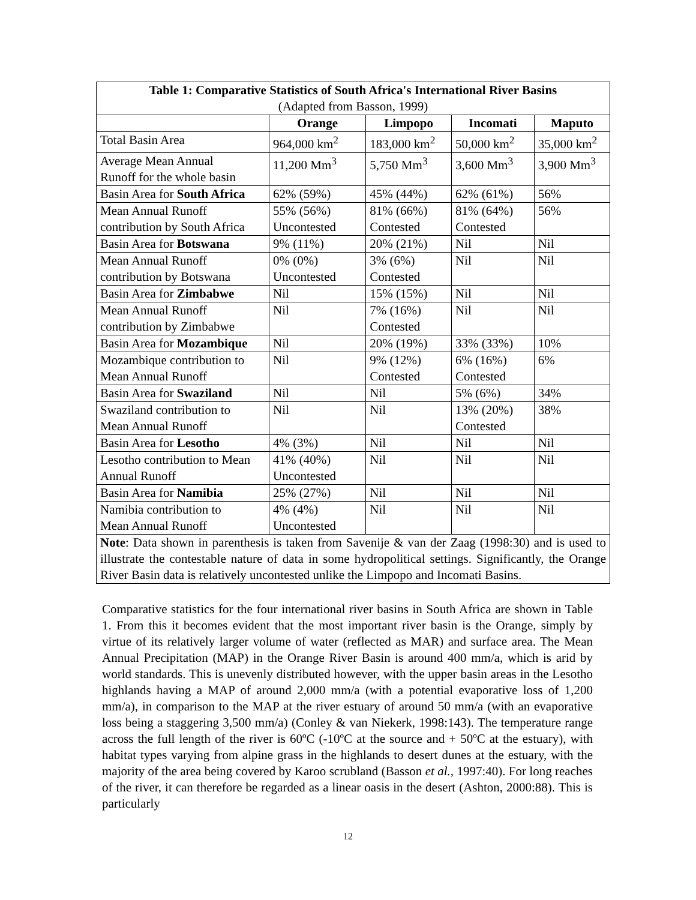| Table 1: Comparative Statistics of South Africa's International River Basins (Adapted from Basson, 1999) | | | | |
| --- | --- | --- | --- | --- |
| | Orange | Limpopo | Incomati | Maputo |
| Total Basin Area | 964,000 km<sup>2</sup> | 183,000 km<sup>2</sup> | 50,000 km<sup>2</sup> | 35,000 km<sup>2</sup> |
| Average Mean Annual Runoff for the whole basin | 11,200 Mm<sup>3</sup> | 5,750 Mm<sup>3</sup> | 3,600 Mm<sup>3</sup> | 3,900 Mm<sup>3</sup> |
| Basin Area for South Africa | 62% (59%) | 45% (44%) | 62% (61%) | 56% |
| Mean Annual Runoff contribution by South Africa | 55% (56%) Uncontested | 81% (66%) Contested | 81% (64%) Contested | 56% |
| Basin Area for Botswana | 9% (11%) | 20% (21%) | Nil | Nil |
| Mean Annual Runoff contribution by Botswana | 0% (0%) Uncontested | 3% (6%) Contested | Nil | Nil |
| Basin Area for Zimbabwe | Nil | 15% (15%) | Nil | Nil |
| Mean Annual Runoff contribution by Zimbabwe | Nil | 7% (16%) Contested | Nil | Nil |
| Basin Area for Mozambique | Nil | 20% (19%) | 33% (33%) | 10% |
| Mozambique contribution to Mean Annual Runoff | Nil | 9% (12%) Contested | 6% (16%) Contested | 6% |
| Basin Area for Swaziland | Nil | Nil | 5% (6%) | 34% |
| Swaziland contribution to Mean Annual Runoff | Nil | Nil | 13% (20%) Contested | 38% |
| Basin Area for Lesotho | 4% (3%) | Nil | Nil | Nil |
| Lesotho contribution to Mean Annual Runoff | 41% (40%) Uncontested | Nil | Nil | Nil |
| Basin Area for Namibia | 25% (27%) | Nil | Nil | Nil |
| Namibia contribution to Mean Annual Runoff | 4% (4%) Uncontested | Nil | Nil | Nil |
| Note : Data shown in parenthesis is taken from Savenije & van der Zaag (1998:30) and is used to illustrate the contestable nature of data in some hydropolitical settings. Significantly, the Orange River Basin data is relatively uncontested unlike the Limpopo and Incomati Basins. | | | | |
Comparative statistics for the four international river basins in South Africa are shown in Table 1. From this it becomes evident that the most important river basin is the Orange, simply by virtue of its relatively larger volume of water (reflected as MAR) and surface area. The Mean Annual Precipitation (MAP) in the Orange River Basin is around 400 mm/a, which is arid by world standards. This is unevenly distributed however, with the upper basin areas in the Lesotho highlands having a MAP of around 2,000 mm/a (with a potential evaporative loss of 1,200 mm/a), in comparison to the MAP at the river estuary of around 50 mm/a (with an evaporative loss being a staggering 3,500 mm/a) (Conley & van Niekerk, 1998:143). The temperature range across the full length of the river is 60ºC (-10ºC at the source and + 50ºC at the estuary), with habitat types varying from alpine grass in the highlands to desert dunes at the estuary, with the majority of the area being covered by Karoo scrubland (Basson et al., 1997:40). For long reaches of the river, it can therefore be regarded as a linear oasis in the desert (Ashton, 2000:88). This is particularly
12